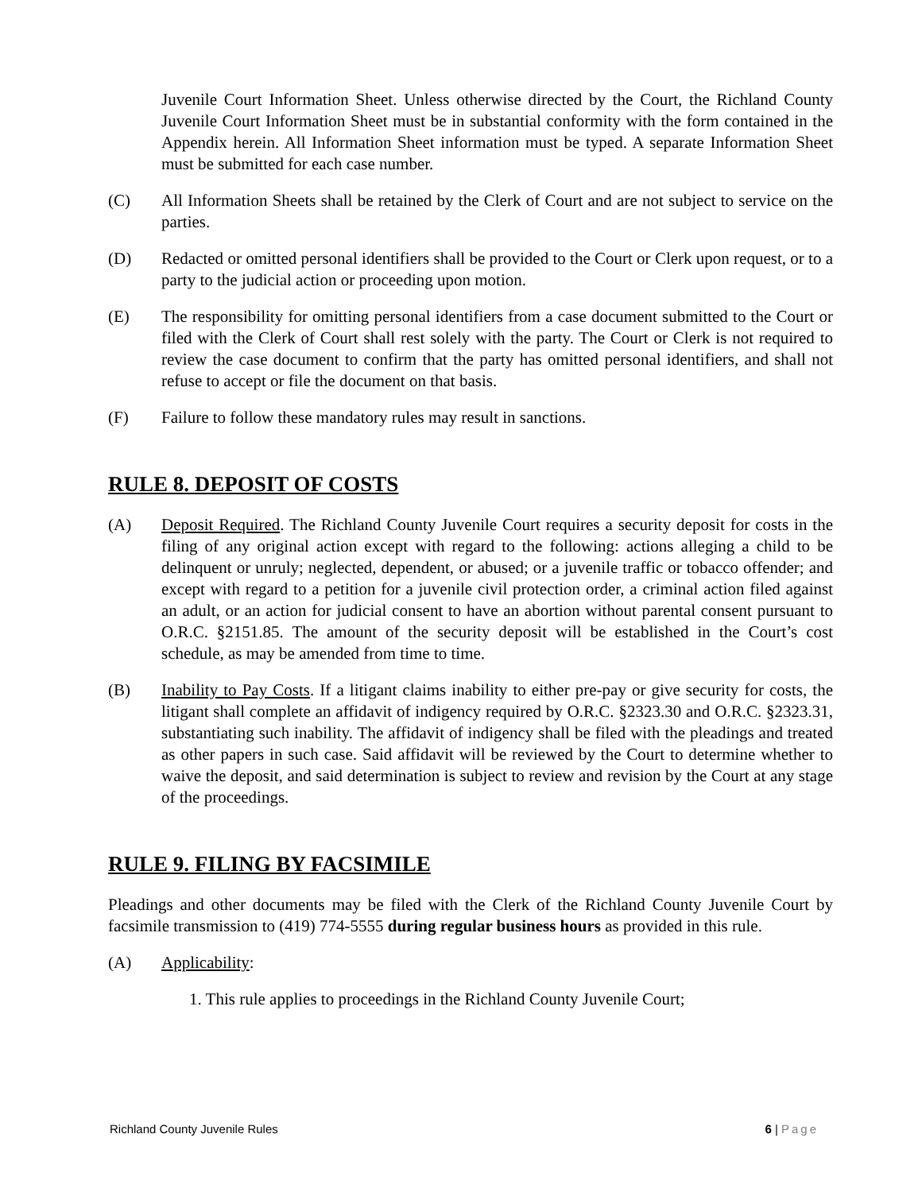Juvenile Court Information Sheet. Unless otherwise directed by the Court, the Richland County Juvenile Court Information Sheet must be in substantial conformity with the form contained in the Appendix herein. All Information Sheet information must be typed. A separate Information Sheet must be submitted for each case number.
(C) All Information Sheets shall be retained by the Clerk of Court and are not subject to service on the parties.
(D) Redacted or omitted personal identifiers shall be provided to the Court or Clerk upon request, or to a party to the judicial action or proceeding upon motion.
(E) The responsibility for omitting personal identifiers from a case document submitted to the Court or filed with the Clerk of Court shall rest solely with the party. The Court or Clerk is not required to review the case document to confirm that the party has omitted personal identifiers, and shall not refuse to accept or file the document on that basis.
(F) Failure to follow these mandatory rules may result in sanctions.
RULE 8. DEPOSIT OF COSTS
(A) Deposit Required. The Richland County Juvenile Court requires a security deposit for costs in the filing of any original action except with regard to the following: actions alleging a child to be delinquent or unruly; neglected, dependent, or abused; or a juvenile traffic or tobacco offender; and except with regard to a petition for a juvenile civil protection order, a criminal action filed against an adult, or an action for judicial consent to have an abortion without parental consent pursuant to O.R.C. §2151.85. The amount of the security deposit will be established in the Court’s cost schedule, as may be amended from time to time.
(B) Inability to Pay Costs. If a litigant claims inability to either pre-pay or give security for costs, the litigant shall complete an affidavit of indigency required by O.R.C. §2323.30 and O.R.C. §2323.31, substantiating such inability. The affidavit of indigency shall be filed with the pleadings and treated as other papers in such case. Said affidavit will be reviewed by the Court to determine whether to waive the deposit, and said determination is subject to review and revision by the Court at any stage of the proceedings.
RULE 9. FILING BY FACSIMILE
Pleadings and other documents may be filed with the Clerk of the Richland County Juvenile Court by facsimile transmission to (419) 774-5555 during regular business hours as provided in this rule.
(A) Applicability:
1. This rule applies to proceedings in the Richland County Juvenile Court;
Richland County Juvenile Rules 6 | Page